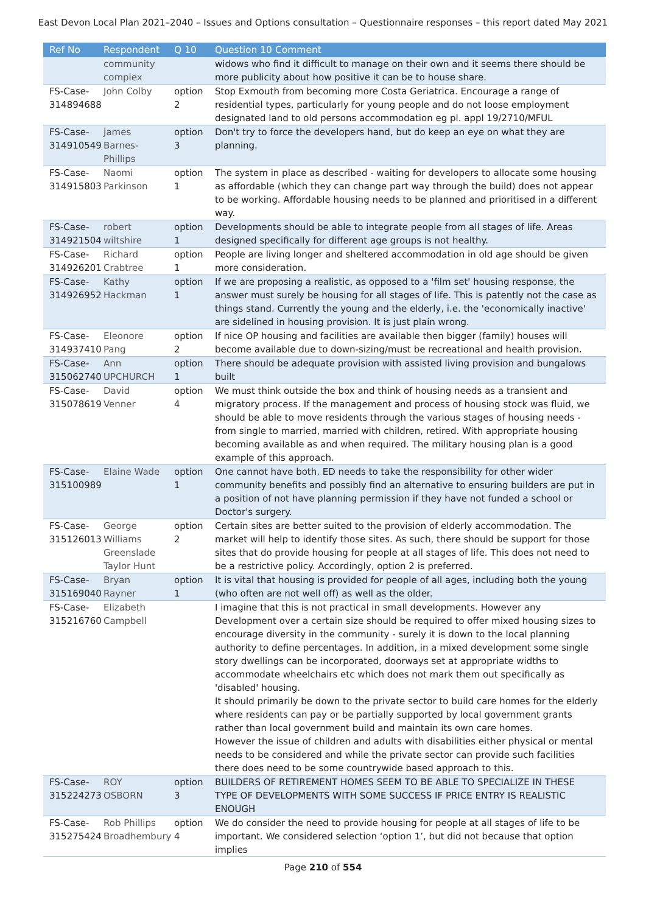East Devon Local Plan 2021–2040 – Issues and Options consultation – Questionnaire responses – this report dated May 2021
| Ref No | Respondent | Q 10 | Question 10 Comment |
| --- | --- | --- | --- |
| | community complex | | widows who find it difficult to manage on their own and it seems there should be more publicity about how positive it can be to house share. |
| FS-Case-314894688 | John Colby | option 2 | Stop Exmouth from becoming more Costa Geriatrica. Encourage a range of residential types, particularly for young people and do not loose employment designated land to old persons accommodation eg pl. appl 19/2710/MFUL |
| FS-Case-314910549 | James Barnes-Phillips | option 3 | Don't try to force the developers hand, but do keep an eye on what they are planning. |
| FS-Case-314915803 | Naomi Parkinson | option 1 | The system in place as described - waiting for developers to allocate some housing as affordable (which they can change part way through the build) does not appear to be working. Affordable housing needs to be planned and prioritised in a different way. |
| FS-Case-314921504 | robert wiltshire | option 1 | Developments should be able to integrate people from all stages of life. Areas designed specifically for different age groups is not healthy. |
| FS-Case-314926201 | Richard Crabtree | option 1 | People are living longer and sheltered accommodation in old age should be given more consideration. |
| FS-Case-314926952 | Kathy Hackman | option 1 | If we are proposing a realistic, as opposed to a 'film set' housing response, the answer must surely be housing for all stages of life. This is patently not the case as things stand. Currently the young and the elderly, i.e. the 'economically inactive' are sidelined in housing provision. It is just plain wrong. |
| FS-Case-314937410 | Eleonore Pang | option 2 | If nice OP housing and facilities are available then bigger (family) houses will become available due to down-sizing/must be recreational and health provision. |
| FS-Case-315062740 | Ann UPCHURCH | option 1 | There should be adequate provision with assisted living provision and bungalows built |
| FS-Case-315078619 | David Venner | option 4 | We must think outside the box and think of housing needs as a transient and migratory process. If the management and process of housing stock was fluid, we should be able to move residents through the various stages of housing needs - from single to married, married with children, retired. With appropriate housing becoming available as and when required. The military housing plan is a good example of this approach. |
| FS-Case-315100989 | Elaine Wade | option 1 | One cannot have both. ED needs to take the responsibility for other wider community benefits and possibly find an alternative to ensuring builders are put in a position of not have planning permission if they have not funded a school or Doctor's surgery. |
| FS-Case-315126013 | George Williams Greenslade Taylor Hunt | option 2 | Certain sites are better suited to the provision of elderly accommodation. The market will help to identify those sites. As such, there should be support for those sites that do provide housing for people at all stages of life. This does not need to be a restrictive policy. Accordingly, option 2 is preferred. |
| FS-Case-315169040 | Bryan Rayner | option 1 | It is vital that housing is provided for people of all ages, including both the young (who often are not well off) as well as the older. |
| FS-Case-315216760 | Elizabeth Campbell | | I imagine that this is not practical in small developments. However any Development over a certain size should be required to offer mixed housing sizes to encourage diversity in the community - surely it is down to the local planning authority to define percentages. In addition, in a mixed development some single story dwellings can be incorporated, doorways set at appropriate widths to accommodate wheelchairs etc which does not mark them out specifically as 'disabled' housing. It should primarily be down to the private sector to build care homes for the elderly where residents can pay or be partially supported by local government grants rather than local government build and maintain its own care homes. However the issue of children and adults with disabilities either physical or mental needs to be considered and while the private sector can provide such facilities there does need to be some countrywide based approach to this. |
| FS-Case-315224273 | ROY OSBORN | option 3 | BUILDERS OF RETIREMENT HOMES SEEM TO BE ABLE TO SPECIALIZE IN THESE TYPE OF DEVELOPMENTS WITH SOME SUCCESS IF PRICE ENTRY IS REALISTIC ENOUGH |
| FS-Case-315275424 | Rob Phillips Broadhembury | option 4 | We do consider the need to provide housing for people at all stages of life to be important. We considered selection ‘option 1’, but did not because that option implies |
Page 210 of 554